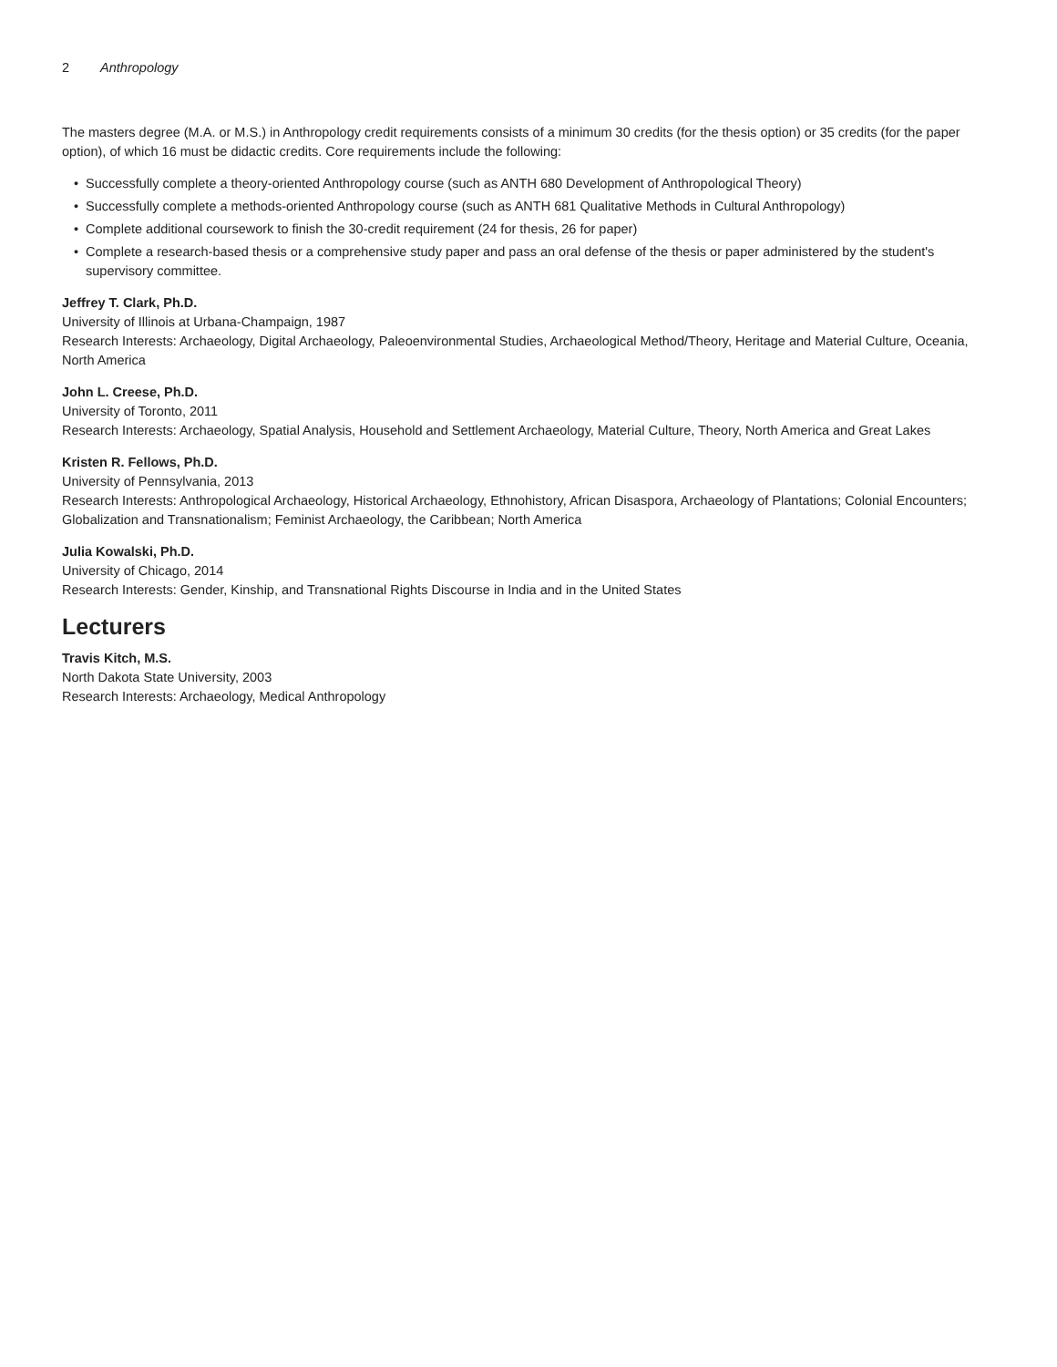2 Anthropology
The masters degree (M.A. or M.S.) in Anthropology credit requirements consists of a minimum 30 credits (for the thesis option) or 35 credits (for the paper option), of which 16 must be didactic credits. Core requirements include the following:
• Successfully complete a theory-oriented Anthropology course (such as ANTH 680 Development of Anthropological Theory)
• Successfully complete a methods-oriented Anthropology course (such as ANTH 681 Qualitative Methods in Cultural Anthropology)
• Complete additional coursework to finish the 30-credit requirement (24 for thesis, 26 for paper)
• Complete a research-based thesis or a comprehensive study paper and pass an oral defense of the thesis or paper administered by the student's supervisory committee.
Jeffrey T. Clark, Ph.D.
University of Illinois at Urbana-Champaign, 1987
Research Interests: Archaeology, Digital Archaeology, Paleoenvironmental Studies, Archaeological Method/Theory, Heritage and Material Culture, Oceania, North America
John L. Creese, Ph.D.
University of Toronto, 2011
Research Interests: Archaeology, Spatial Analysis, Household and Settlement Archaeology, Material Culture, Theory, North America and Great Lakes
Kristen R. Fellows, Ph.D.
University of Pennsylvania, 2013
Research Interests: Anthropological Archaeology, Historical Archaeology, Ethnohistory, African Disaspora, Archaeology of Plantations; Colonial Encounters; Globalization and Transnationalism; Feminist Archaeology, the Caribbean; North America
Julia Kowalski, Ph.D.
University of Chicago, 2014
Research Interests: Gender, Kinship, and Transnational Rights Discourse in India and in the United States
Lecturers
Travis Kitch, M.S.
North Dakota State University, 2003
Research Interests: Archaeology, Medical Anthropology